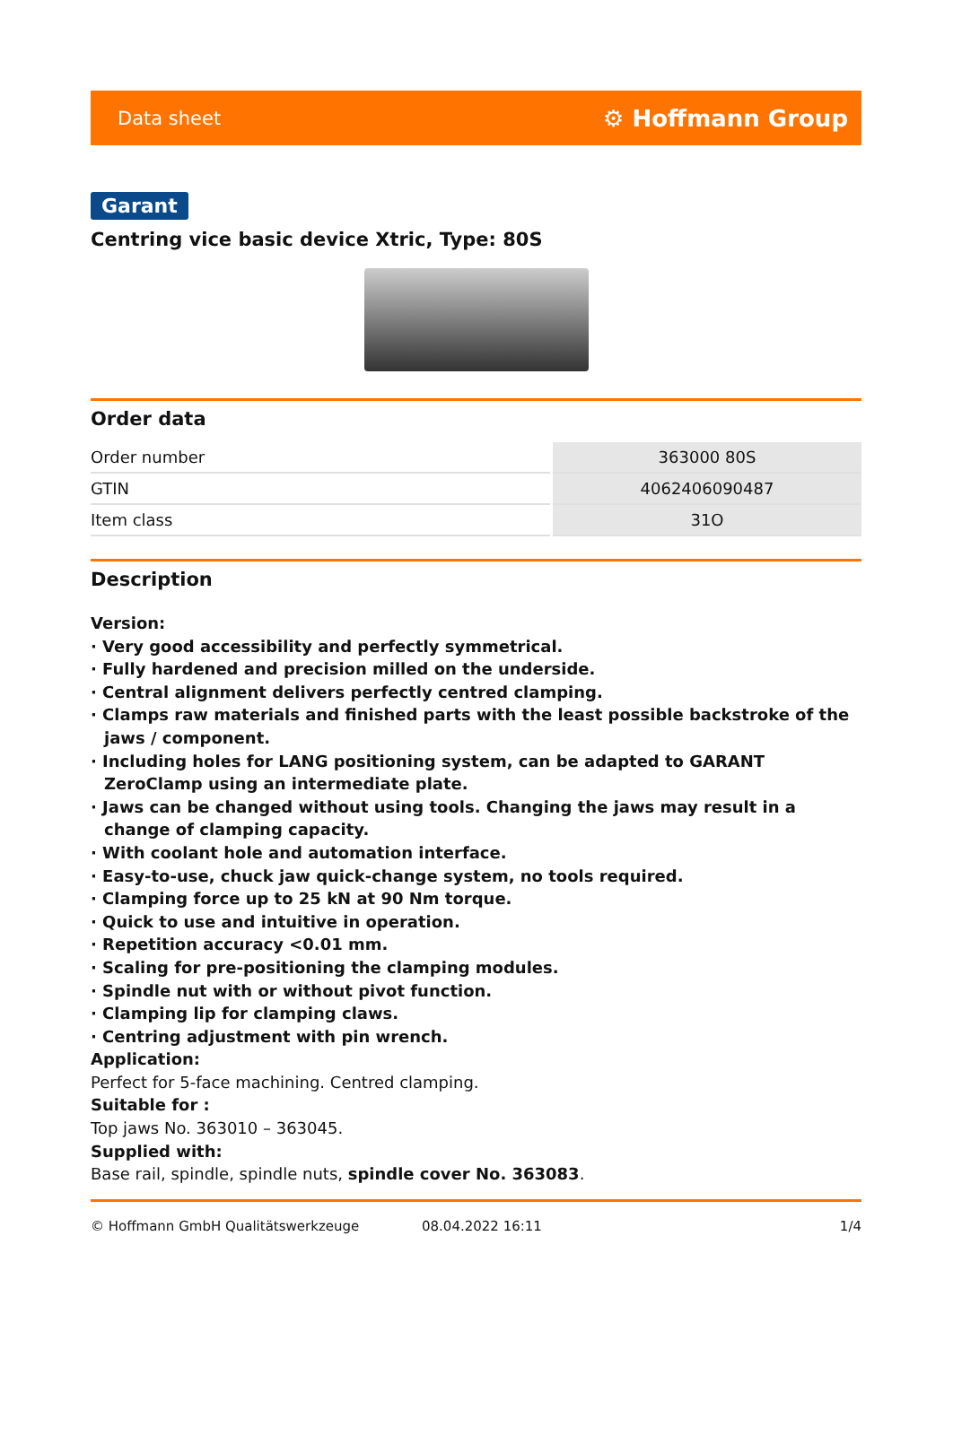Data sheet ⚙ Hoffmann Group
Garant
Centring vice basic device Xtric, Type: 80S
Order data
| Order number | 363000 80S |
| GTIN | 4062406090487 |
| Item class | 31O |
Description
Version:
· Very good accessibility and perfectly symmetrical.
· Fully hardened and precision milled on the underside.
· Central alignment delivers perfectly centred clamping.
· Clamps raw materials and finished parts with the least possible backstroke of the jaws / component.
· Including holes for LANG positioning system, can be adapted to GARANT ZeroClamp using an intermediate plate.
· Jaws can be changed without using tools. Changing the jaws may result in a change of clamping capacity.
· With coolant hole and automation interface.
· Easy-to-use, chuck jaw quick-change system, no tools required.
· Clamping force up to 25 kN at 90 Nm torque.
· Quick to use and intuitive in operation.
· Repetition accuracy <0.01 mm.
· Scaling for pre-positioning the clamping modules.
· Spindle nut with or without pivot function.
· Clamping lip for clamping claws.
· Centring adjustment with pin wrench.
Application:
Perfect for 5-face machining. Centred clamping.
Suitable for :
Top jaws No. 363010 – 363045.
Supplied with:
Base rail, spindle, spindle nuts, spindle cover No. 363083.
© Hoffmann GmbH Qualitätswerkzeuge 08.04.2022 16:11 1/4